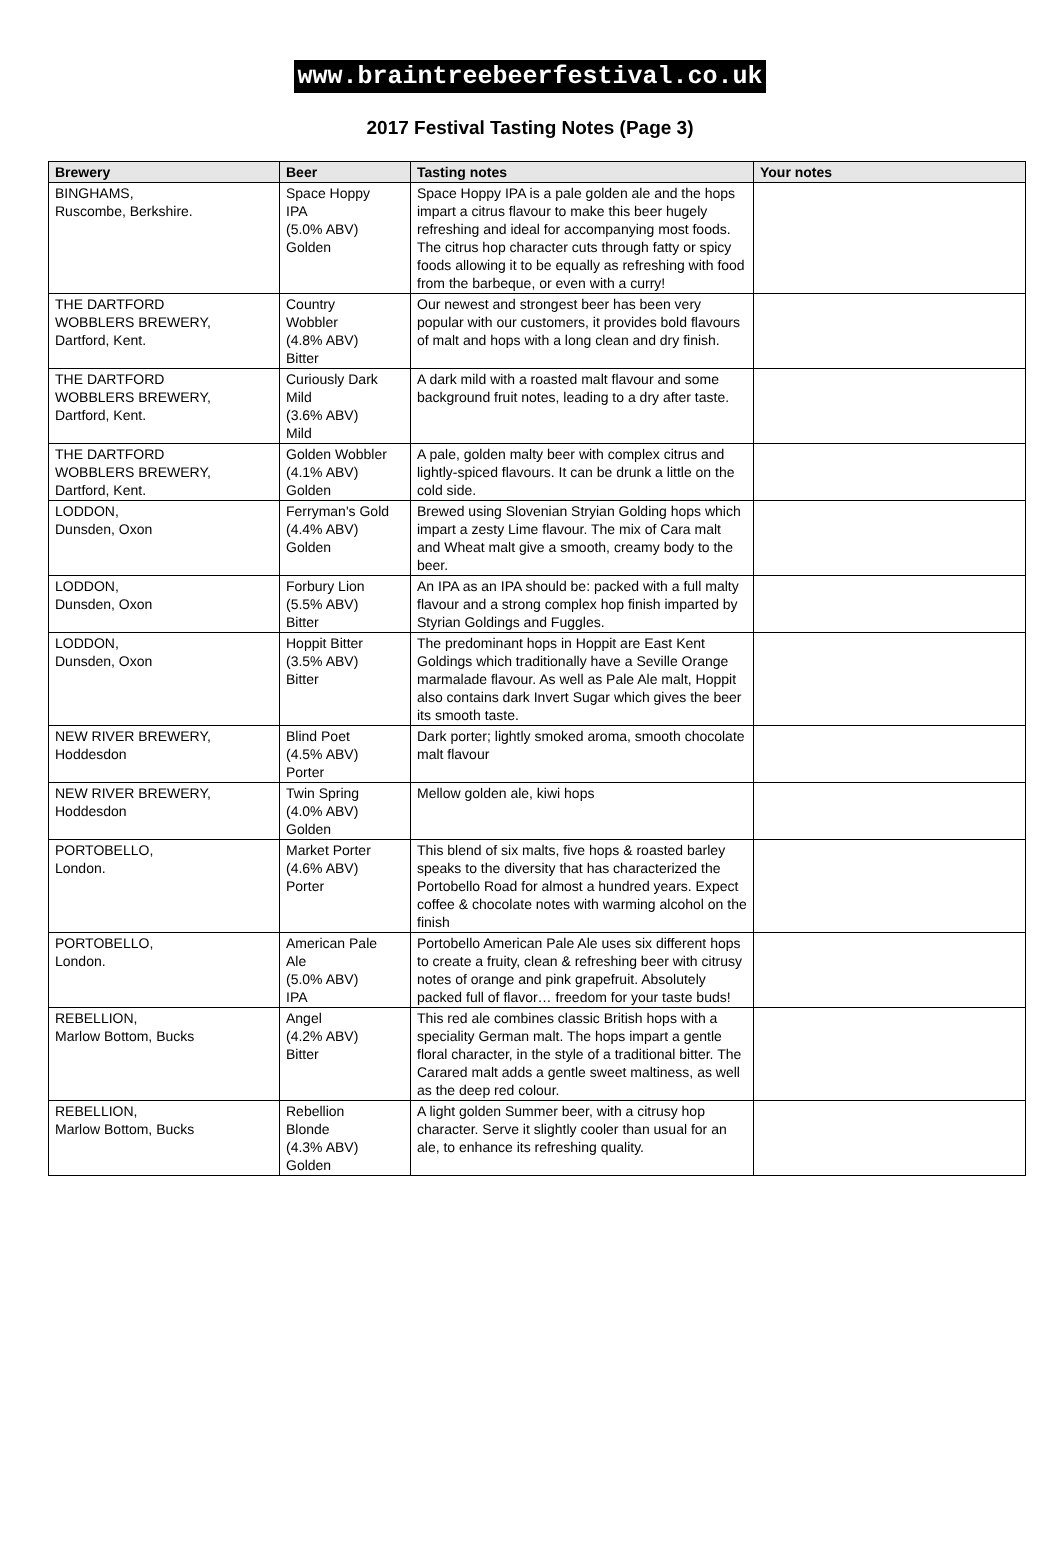www.braintreebeerfestival.co.uk
2017 Festival Tasting Notes (Page 3)
| Brewery | Beer | Tasting notes | Your notes |
| --- | --- | --- | --- |
| BINGHAMS, Ruscombe, Berkshire. | Space Hoppy IPA (5.0% ABV) Golden | Space Hoppy IPA is a pale golden ale and the hops impart a citrus flavour to make this beer hugely refreshing and ideal for accompanying most foods. The citrus hop character cuts through fatty or spicy foods allowing it to be equally as refreshing with food from the barbeque, or even with a curry! | |
| THE DARTFORD WOBBLERS BREWERY, Dartford, Kent. | Country Wobbler (4.8% ABV) Bitter | Our newest and strongest beer has been very popular with our customers, it provides bold flavours of malt and hops with a long clean and dry finish. | |
| THE DARTFORD WOBBLERS BREWERY, Dartford, Kent. | Curiously Dark Mild (3.6% ABV) Mild | A dark mild with a roasted malt flavour and some background fruit notes, leading to a dry after taste. | |
| THE DARTFORD WOBBLERS BREWERY, Dartford, Kent. | Golden Wobbler (4.1% ABV) Golden | A pale, golden malty beer with complex citrus and lightly-spiced flavours. It can be drunk a little on the cold side. | |
| LODDON, Dunsden, Oxon | Ferryman's Gold (4.4% ABV) Golden | Brewed using Slovenian Stryian Golding hops which impart a zesty Lime flavour. The mix of Cara malt and Wheat malt give a smooth, creamy body to the beer. | |
| LODDON, Dunsden, Oxon | Forbury Lion (5.5% ABV) Bitter | An IPA as an IPA should be: packed with a full malty flavour and a strong complex hop finish imparted by Styrian Goldings and Fuggles. | |
| LODDON, Dunsden, Oxon | Hoppit Bitter (3.5% ABV) Bitter | The predominant hops in Hoppit are East Kent Goldings which traditionally have a Seville Orange marmalade flavour. As well as Pale Ale malt, Hoppit also contains dark Invert Sugar which gives the beer its smooth taste. | |
| NEW RIVER BREWERY, Hoddesdon | Blind Poet (4.5% ABV) Porter | Dark porter; lightly smoked aroma, smooth chocolate malt flavour | |
| NEW RIVER BREWERY, Hoddesdon | Twin Spring (4.0% ABV) Golden | Mellow golden ale, kiwi hops | |
| PORTOBELLO, London. | Market Porter (4.6% ABV) Porter | This blend of six malts, five hops & roasted barley speaks to the diversity that has characterized the Portobello Road for almost a hundred years. Expect coffee & chocolate notes with warming alcohol on the finish | |
| PORTOBELLO, London. | American Pale Ale (5.0% ABV) IPA | Portobello American Pale Ale uses six different hops to create a fruity, clean & refreshing beer with citrusy notes of orange and pink grapefruit. Absolutely packed full of flavor… freedom for your taste buds! | |
| REBELLION, Marlow Bottom, Bucks | Angel (4.2% ABV) Bitter | This red ale combines classic British hops with a speciality German malt. The hops impart a gentle floral character, in the style of a traditional bitter. The Carared malt adds a gentle sweet maltiness, as well as the deep red colour. | |
| REBELLION, Marlow Bottom, Bucks | Rebellion Blonde (4.3% ABV) Golden | A light golden Summer beer, with a citrusy hop character. Serve it slightly cooler than usual for an ale, to enhance its refreshing quality. | |